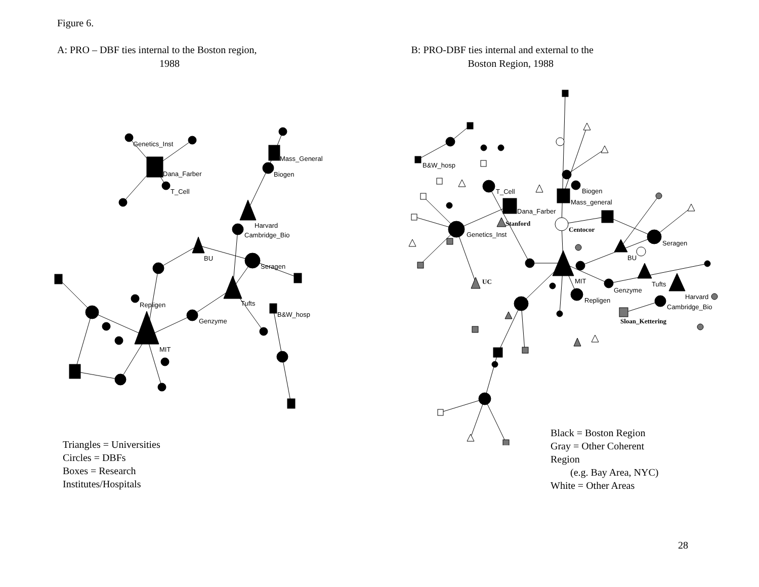Figure 6.
A: PRO – DBF ties internal to the Boston region,
1988
B: PRO-DBF ties internal and external to the
Boston Region, 1988
Genetics_Inst
Dana_Farber
T_Cell
Mass_General
Biogen
Harvard
Cambridge_Bio
BU
Seragen
Repligen
Tufts
Genzyme
B&W_hosp
MIT
B&W_hosp
T_Cell
Dana_Farber
Biogen
Mass_general
Genetics_Inst
BU
Seragen
MIT
Genzyme
Tufts
Harvard
Cambridge_Bio
Repligen
Stanford
Centocor
UC
Sloan_Kettering
Triangles = Universities
Circles = DBFs
Boxes = Research
Institutes/Hospitals
Black = Boston Region
Gray = Other Coherent
Region
(e.g. Bay Area, NYC)
White = Other Areas
28